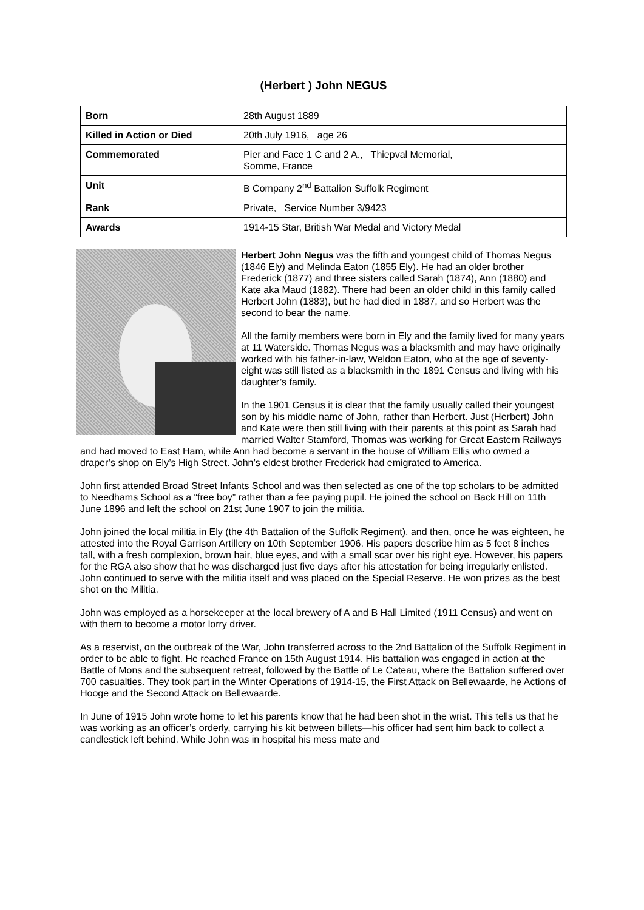(Herbert ) John NEGUS
| Born | 28th August 1889 |
| Killed in Action or Died | 20th July 1916, age 26 |
| Commemorated | Pier and Face 1 C and 2 A., Thiepval Memorial, Somme, France |
| Unit | B Company 2<sup>nd</sup> Battalion Suffolk Regiment |
| Rank | Private, Service Number 3/9423 |
| Awards | 1914-15 Star, British War Medal and Victory Medal |
Herbert John Negus was the fifth and youngest child of Thomas Negus (1846 Ely) and Melinda Eaton (1855 Ely). He had an older brother Frederick (1877) and three sisters called Sarah (1874), Ann (1880) and Kate aka Maud (1882). There had been an older child in this family called Herbert John (1883), but he had died in 1887, and so Herbert was the second to bear the name.
All the family members were born in Ely and the family lived for many years at 11 Waterside. Thomas Negus was a blacksmith and may have originally worked with his father-in-law, Weldon Eaton, who at the age of seventy-eight was still listed as a blacksmith in the 1891 Census and living with his daughter’s family.
In the 1901 Census it is clear that the family usually called their youngest son by his middle name of John, rather than Herbert. Just (Herbert) John and Kate were then still living with their parents at this point as Sarah had married Walter Stamford, Thomas was working for Great Eastern Railways and had moved to East Ham, while Ann had become a servant in the house of William Ellis who owned a draper’s shop on Ely’s High Street. John’s eldest brother Frederick had emigrated to America.
John first attended Broad Street Infants School and was then selected as one of the top scholars to be admitted to Needhams School as a “free boy” rather than a fee paying pupil. He joined the school on Back Hill on 11th June 1896 and left the school on 21st June 1907 to join the militia.
John joined the local militia in Ely (the 4th Battalion of the Suffolk Regiment), and then, once he was eighteen, he attested into the Royal Garrison Artillery on 10th September 1906. His papers describe him as 5 feet 8 inches tall, with a fresh complexion, brown hair, blue eyes, and with a small scar over his right eye. However, his papers for the RGA also show that he was discharged just five days after his attestation for being irregularly enlisted. John continued to serve with the militia itself and was placed on the Special Reserve. He won prizes as the best shot on the Militia.
John was employed as a horsekeeper at the local brewery of A and B Hall Limited (1911 Census) and went on with them to become a motor lorry driver.
As a reservist, on the outbreak of the War, John transferred across to the 2nd Battalion of the Suffolk Regiment in order to be able to fight. He reached France on 15th August 1914. His battalion was engaged in action at the Battle of Mons and the subsequent retreat, followed by the Battle of Le Cateau, where the Battalion suffered over 700 casualties. They took part in the Winter Operations of 1914-15, the First Attack on Bellewaarde, he Actions of Hooge and the Second Attack on Bellewaarde.
In June of 1915 John wrote home to let his parents know that he had been shot in the wrist. This tells us that he was working as an officer’s orderly, carrying his kit between billets—his officer had sent him back to collect a candlestick left behind. While John was in hospital his mess mate and